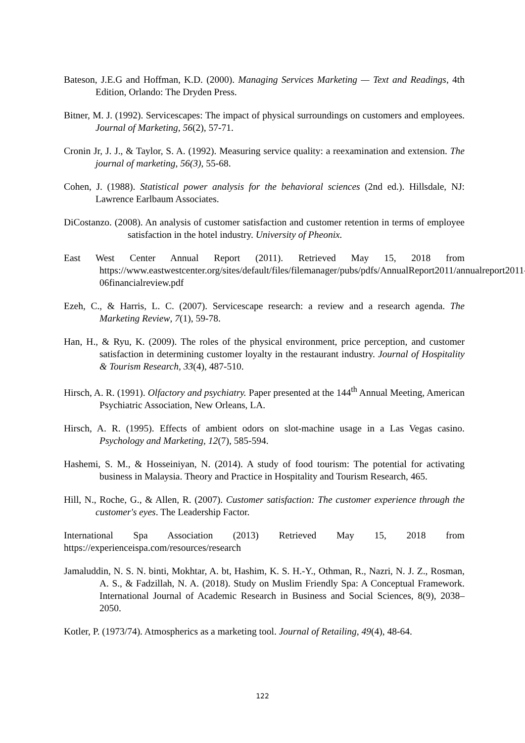Bateson, J.E.G and Hoffman, K.D. (2000). Managing Services Marketing — Text and Readings, 4th Edition, Orlando: The Dryden Press.
Bitner, M. J. (1992). Servicescapes: The impact of physical surroundings on customers and employees. Journal of Marketing, 56(2), 57-71.
Cronin Jr, J. J., & Taylor, S. A. (1992). Measuring service quality: a reexamination and extension. The journal of marketing, 56(3), 55-68.
Cohen, J. (1988). Statistical power analysis for the behavioral sciences (2nd ed.). Hillsdale, NJ: Lawrence Earlbaum Associates.
DiCostanzo. (2008). An analysis of customer satisfaction and customer retention in terms of employee satisfaction in the hotel industry. University of Pheonix.
East West Center Annual Report (2011). Retrieved May 15, 2018 from https://www.eastwestcenter.org/sites/default/files/filemanager/pubs/pdfs/AnnualReport2011/annualreport2011-06financialreview.pdf
Ezeh, C., & Harris, L. C. (2007). Servicescape research: a review and a research agenda. The Marketing Review, 7(1), 59-78.
Han, H., & Ryu, K. (2009). The roles of the physical environment, price perception, and customer satisfaction in determining customer loyalty in the restaurant industry. Journal of Hospitality & Tourism Research, 33(4), 487-510.
Hirsch, A. R. (1991). Olfactory and psychiatry. Paper presented at the 144<sup>th</sup> Annual Meeting, American Psychiatric Association, New Orleans, LA.
Hirsch, A. R. (1995). Effects of ambient odors on slot-machine usage in a Las Vegas casino. Psychology and Marketing, 12(7), 585-594.
Hashemi, S. M., & Hosseiniyan, N. (2014). A study of food tourism: The potential for activating business in Malaysia. Theory and Practice in Hospitality and Tourism Research, 465.
Hill, N., Roche, G., & Allen, R. (2007). Customer satisfaction: The customer experience through the customer's eyes. The Leadership Factor.
International Spa Association (2013) Retrieved May 15, 2018 from https://experienceispa.com/resources/research
Jamaluddin, N. S. N. binti, Mokhtar, A. bt, Hashim, K. S. H.-Y., Othman, R., Nazri, N. J. Z., Rosman, A. S., & Fadzillah, N. A. (2018). Study on Muslim Friendly Spa: A Conceptual Framework. International Journal of Academic Research in Business and Social Sciences, 8(9), 2038–2050.
Kotler, P. (1973/74). Atmospherics as a marketing tool. Journal of Retailing, 49(4), 48-64.
122